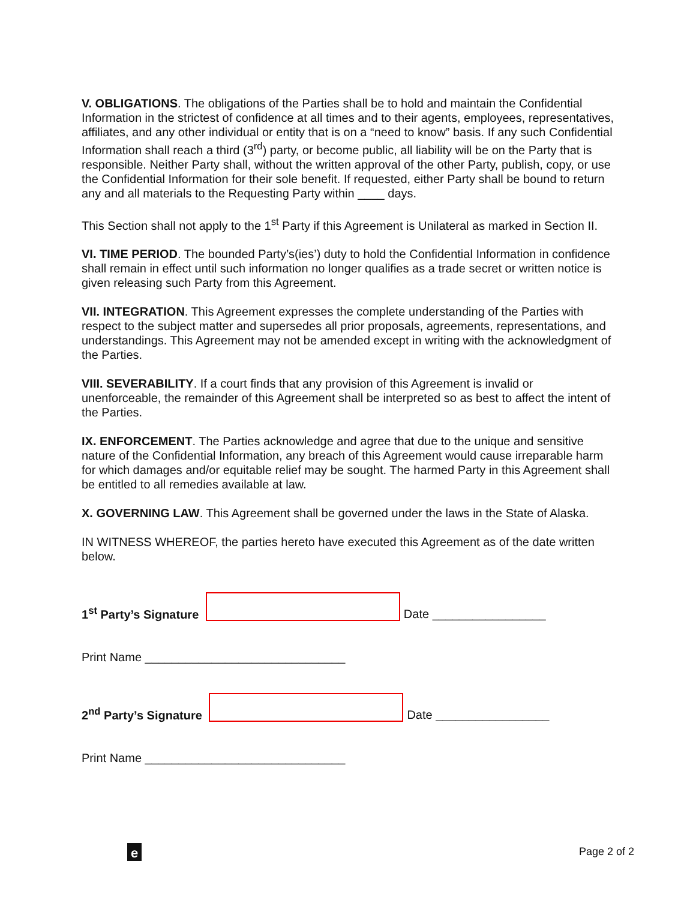V. OBLIGATIONS. The obligations of the Parties shall be to hold and maintain the Confidential Information in the strictest of confidence at all times and to their agents, employees, representatives, affiliates, and any other individual or entity that is on a “need to know” basis. If any such Confidential Information shall reach a third (3<sup>rd</sup>) party, or become public, all liability will be on the Party that is responsible. Neither Party shall, without the written approval of the other Party, publish, copy, or use the Confidential Information for their sole benefit. If requested, either Party shall be bound to return any and all materials to the Requesting Party within ____ days.
This Section shall not apply to the 1<sup>st</sup> Party if this Agreement is Unilateral as marked in Section II.
VI. TIME PERIOD. The bounded Party’s(ies’) duty to hold the Confidential Information in confidence shall remain in effect until such information no longer qualifies as a trade secret or written notice is given releasing such Party from this Agreement.
VII. INTEGRATION. This Agreement expresses the complete understanding of the Parties with respect to the subject matter and supersedes all prior proposals, agreements, representations, and understandings. This Agreement may not be amended except in writing with the acknowledgment of the Parties.
VIII. SEVERABILITY. If a court finds that any provision of this Agreement is invalid or unenforceable, the remainder of this Agreement shall be interpreted so as best to affect the intent of the Parties.
IX. ENFORCEMENT. The Parties acknowledge and agree that due to the unique and sensitive nature of the Confidential Information, any breach of this Agreement would cause irreparable harm for which damages and/or equitable relief may be sought. The harmed Party in this Agreement shall be entitled to all remedies available at law.
X. GOVERNING LAW. This Agreement shall be governed under the laws in the State of Alaska.
IN WITNESS WHEREOF, the parties hereto have executed this Agreement as of the date written below.
1<sup>st</sup> Party’s Signature Date _________________
Print Name ______________________________
2<sup>nd</sup> Party’s Signature Date _________________
Print Name ______________________________
e Page 2 of 2